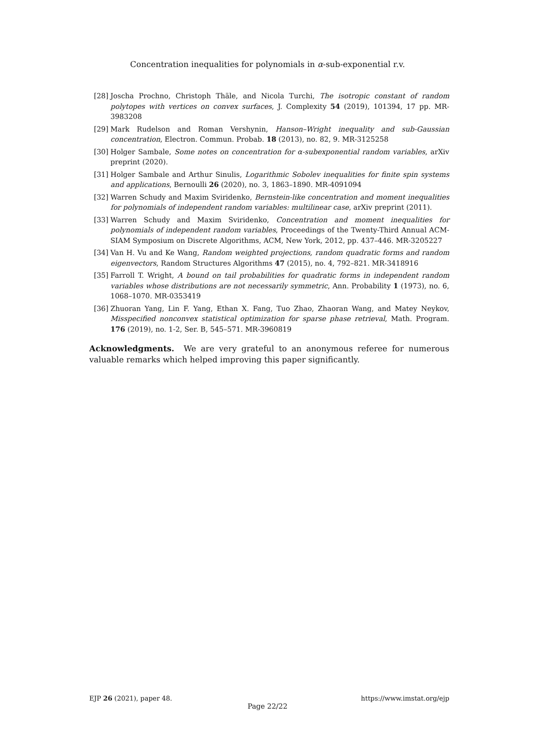Concentration inequalities for polynomials in α-sub-exponential r.v.
[28] Joscha Prochno, Christoph Thäle, and Nicola Turchi, The isotropic constant of random polytopes with vertices on convex surfaces, J. Complexity 54 (2019), 101394, 17 pp. MR-3983208
[29] Mark Rudelson and Roman Vershynin, Hanson–Wright inequality and sub-Gaussian concentration, Electron. Commun. Probab. 18 (2013), no. 82, 9. MR-3125258
[30] Holger Sambale, Some notes on concentration for α-subexponential random variables, arXiv preprint (2020).
[31] Holger Sambale and Arthur Sinulis, Logarithmic Sobolev inequalities for finite spin systems and applications, Bernoulli 26 (2020), no. 3, 1863–1890. MR-4091094
[32] Warren Schudy and Maxim Sviridenko, Bernstein-like concentration and moment inequalities for polynomials of independent random variables: multilinear case, arXiv preprint (2011).
[33] Warren Schudy and Maxim Sviridenko, Concentration and moment inequalities for polynomials of independent random variables, Proceedings of the Twenty-Third Annual ACM-SIAM Symposium on Discrete Algorithms, ACM, New York, 2012, pp. 437–446. MR-3205227
[34] Van H. Vu and Ke Wang, Random weighted projections, random quadratic forms and random eigenvectors, Random Structures Algorithms 47 (2015), no. 4, 792–821. MR-3418916
[35] Farroll T. Wright, A bound on tail probabilities for quadratic forms in independent random variables whose distributions are not necessarily symmetric, Ann. Probability 1 (1973), no. 6, 1068–1070. MR-0353419
[36] Zhuoran Yang, Lin F. Yang, Ethan X. Fang, Tuo Zhao, Zhaoran Wang, and Matey Neykov, Misspecified nonconvex statistical optimization for sparse phase retrieval, Math. Program. 176 (2019), no. 1-2, Ser. B, 545–571. MR-3960819
Acknowledgments. We are very grateful to an anonymous referee for numerous valuable remarks which helped improving this paper significantly.
EJP 26 (2021), paper 48. https://www.imstat.org/ejp
Page 22/22